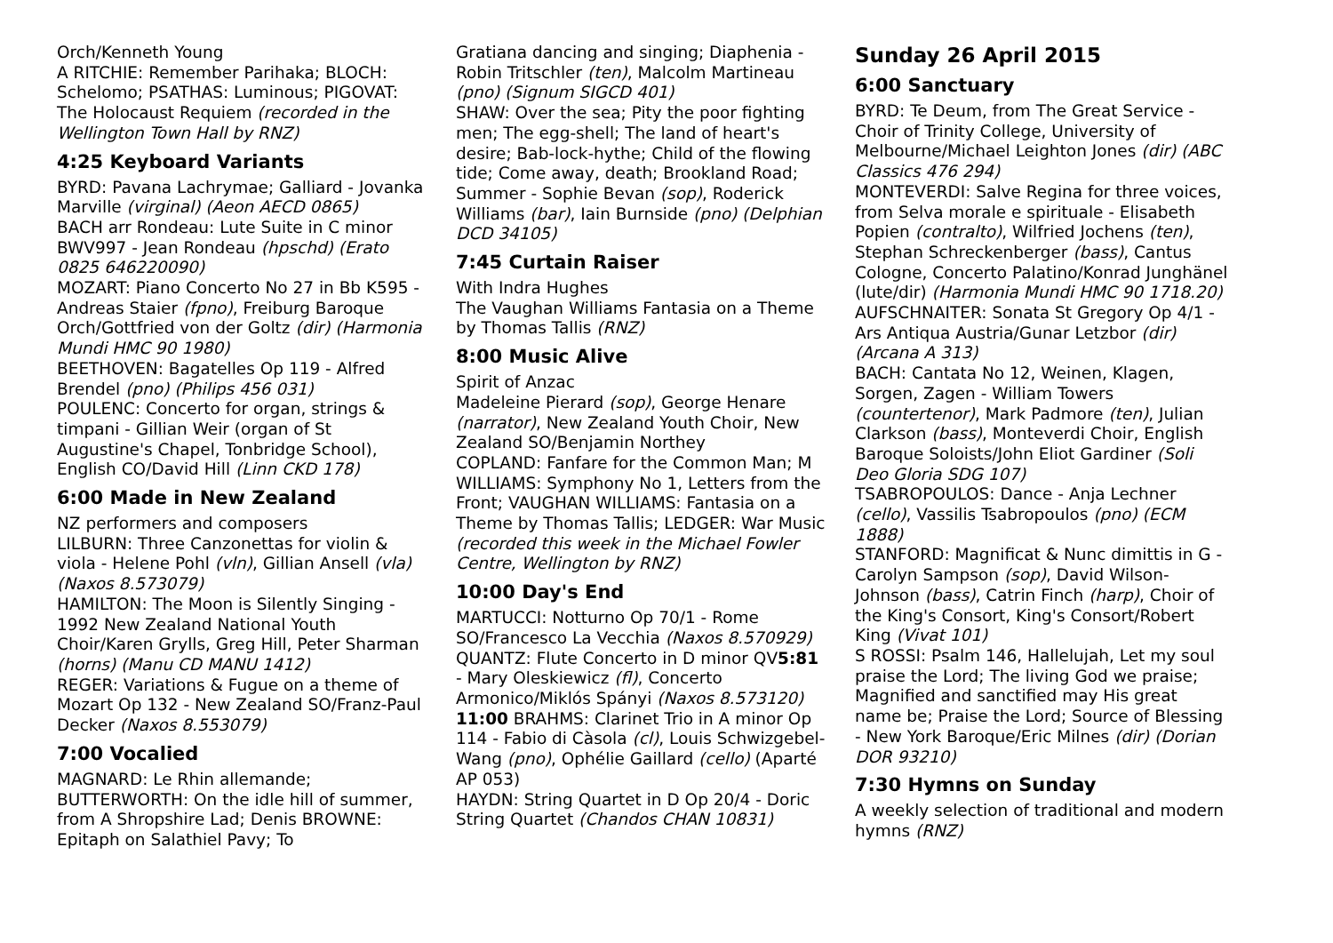Orch/Kenneth Young
A RITCHIE: Remember Parihaka; BLOCH: Schelomo; PSATHAS: Luminous; PIGOVAT: The Holocaust Requiem (recorded in the Wellington Town Hall by RNZ)
4:25 Keyboard Variants
BYRD: Pavana Lachrymae; Galliard - Jovanka Marville (virginal) (Aeon AECD 0865)
BACH arr Rondeau: Lute Suite in C minor BWV997 - Jean Rondeau (hpschd) (Erato 0825 646220090)
MOZART: Piano Concerto No 27 in Bb K595 - Andreas Staier (fpno), Freiburg Baroque Orch/Gottfried von der Goltz (dir) (Harmonia Mundi HMC 90 1980)
BEETHOVEN: Bagatelles Op 119 - Alfred Brendel (pno) (Philips 456 031)
POULENC: Concerto for organ, strings & timpani - Gillian Weir (organ of St Augustine's Chapel, Tonbridge School), English CO/David Hill (Linn CKD 178)
6:00 Made in New Zealand
NZ performers and composers
LILBURN: Three Canzonettas for violin & viola - Helene Pohl (vln), Gillian Ansell (vla) (Naxos 8.573079)
HAMILTON: The Moon is Silently Singing - 1992 New Zealand National Youth Choir/Karen Grylls, Greg Hill, Peter Sharman (horns) (Manu CD MANU 1412)
REGER: Variations & Fugue on a theme of Mozart Op 132 - New Zealand SO/Franz-Paul Decker (Naxos 8.553079)
7:00 Vocalied
MAGNARD: Le Rhin allemande; BUTTERWORTH: On the idle hill of summer, from A Shropshire Lad; Denis BROWNE: Epitaph on Salathiel Pavy; To
Gratiana dancing and singing; Diaphenia - Robin Tritschler (ten), Malcolm Martineau (pno) (Signum SIGCD 401)
SHAW: Over the sea; Pity the poor fighting men; The egg-shell; The land of heart's desire; Bab-lock-hythe; Child of the flowing tide; Come away, death; Brookland Road; Summer - Sophie Bevan (sop), Roderick Williams (bar), Iain Burnside (pno) (Delphian DCD 34105)
7:45 Curtain Raiser
With Indra Hughes
The Vaughan Williams Fantasia on a Theme by Thomas Tallis (RNZ)
8:00 Music Alive
Spirit of Anzac
Madeleine Pierard (sop), George Henare (narrator), New Zealand Youth Choir, New Zealand SO/Benjamin Northey
COPLAND: Fanfare for the Common Man; M WILLIAMS: Symphony No 1, Letters from the Front; VAUGHAN WILLIAMS: Fantasia on a Theme by Thomas Tallis; LEDGER: War Music (recorded this week in the Michael Fowler Centre, Wellington by RNZ)
10:00 Day's End
MARTUCCI: Notturno Op 70/1 - Rome SO/Francesco La Vecchia (Naxos 8.570929)
QUANTZ: Flute Concerto in D minor QV5:81 - Mary Oleskiewicz (fl), Concerto Armonico/Miklós Spányi (Naxos 8.573120)
11:00 BRAHMS: Clarinet Trio in A minor Op 114 - Fabio di Càsola (cl), Louis Schwizgebel-Wang (pno), Ophélie Gaillard (cello) (Aparté AP 053)
HAYDN: String Quartet in D Op 20/4 - Doric String Quartet (Chandos CHAN 10831)
Sunday 26 April 2015
6:00 Sanctuary
BYRD: Te Deum, from The Great Service - Choir of Trinity College, University of Melbourne/Michael Leighton Jones (dir) (ABC Classics 476 294)
MONTEVERDI: Salve Regina for three voices, from Selva morale e spirituale - Elisabeth Popien (contralto), Wilfried Jochens (ten), Stephan Schreckenberger (bass), Cantus Cologne, Concerto Palatino/Konrad Junghänel (lute/dir) (Harmonia Mundi HMC 90 1718.20)
AUFSCHNAITER: Sonata St Gregory Op 4/1 - Ars Antiqua Austria/Gunar Letzbor (dir) (Arcana A 313)
BACH: Cantata No 12, Weinen, Klagen, Sorgen, Zagen - William Towers (countertenor), Mark Padmore (ten), Julian Clarkson (bass), Monteverdi Choir, English Baroque Soloists/John Eliot Gardiner (Soli Deo Gloria SDG 107)
TSABROPOULOS: Dance - Anja Lechner (cello), Vassilis Tsabropoulos (pno) (ECM 1888)
STANFORD: Magnificat & Nunc dimittis in G - Carolyn Sampson (sop), David Wilson-Johnson (bass), Catrin Finch (harp), Choir of the King's Consort, King's Consort/Robert King (Vivat 101)
S ROSSI: Psalm 146, Hallelujah, Let my soul praise the Lord; The living God we praise; Magnified and sanctified may His great name be; Praise the Lord; Source of Blessing - New York Baroque/Eric Milnes (dir) (Dorian DOR 93210)
7:30 Hymns on Sunday
A weekly selection of traditional and modern hymns (RNZ)